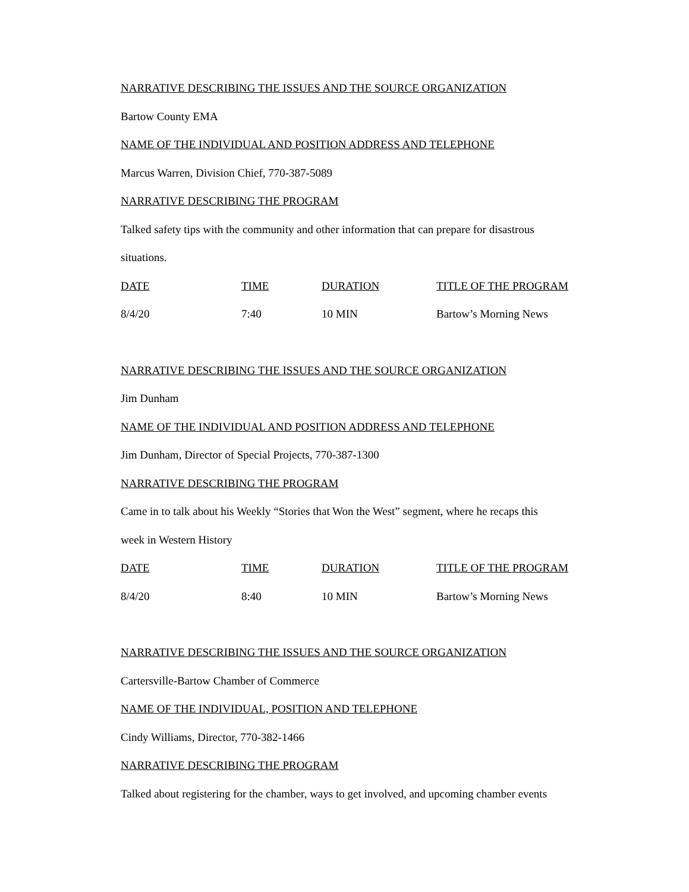NARRATIVE DESCRIBING THE ISSUES AND THE SOURCE ORGANIZATION
Bartow County EMA
NAME OF THE INDIVIDUAL AND POSITION ADDRESS AND TELEPHONE
Marcus Warren, Division Chief, 770-387-5089
NARRATIVE DESCRIBING THE PROGRAM
Talked safety tips with the community and other information that can prepare for disastrous
situations.
| DATE | TIME | DURATION | TITLE OF THE PROGRAM |
| --- | --- | --- | --- |
| 8/4/20 | 7:40 | 10 MIN | Bartow’s Morning News |
NARRATIVE DESCRIBING THE ISSUES AND THE SOURCE ORGANIZATION
Jim Dunham
NAME OF THE INDIVIDUAL AND POSITION ADDRESS AND TELEPHONE
Jim Dunham, Director of Special Projects, 770-387-1300
NARRATIVE DESCRIBING THE PROGRAM
Came in to talk about his Weekly “Stories that Won the West” segment, where he recaps this
week in Western History
| DATE | TIME | DURATION | TITLE OF THE PROGRAM |
| --- | --- | --- | --- |
| 8/4/20 | 8:40 | 10 MIN | Bartow’s Morning News |
NARRATIVE DESCRIBING THE ISSUES AND THE SOURCE ORGANIZATION
Cartersville-Bartow Chamber of Commerce
NAME OF THE INDIVIDUAL, POSITION AND TELEPHONE
Cindy Williams, Director, 770-382-1466
NARRATIVE DESCRIBING THE PROGRAM
Talked about registering for the chamber, ways to get involved, and upcoming chamber events